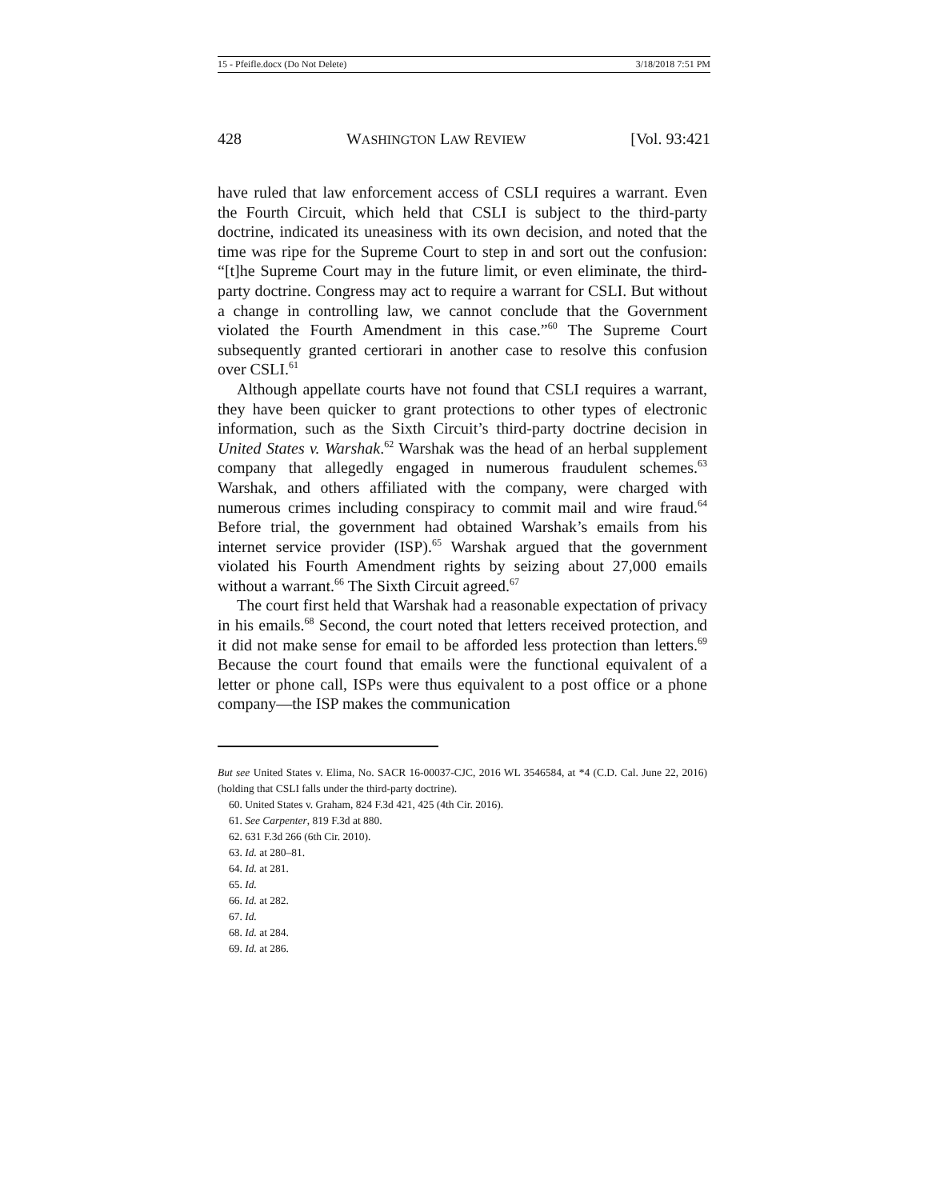15 - Pfeifle.docx (Do Not Delete) 3/18/2018 7:51 PM
428 WASHINGTON LAW REVIEW [Vol. 93:421
have ruled that law enforcement access of CSLI requires a warrant. Even the Fourth Circuit, which held that CSLI is subject to the third-party doctrine, indicated its uneasiness with its own decision, and noted that the time was ripe for the Supreme Court to step in and sort out the confusion: “[t]he Supreme Court may in the future limit, or even eliminate, the third-party doctrine. Congress may act to require a warrant for CSLI. But without a change in controlling law, we cannot conclude that the Government violated the Fourth Amendment in this case.”<sup>60</sup> The Supreme Court subsequently granted certiorari in another case to resolve this confusion over CSLI.<sup>61</sup>
Although appellate courts have not found that CSLI requires a warrant, they have been quicker to grant protections to other types of electronic information, such as the Sixth Circuit’s third-party doctrine decision in United States v. Warshak.<sup>62</sup> Warshak was the head of an herbal supplement company that allegedly engaged in numerous fraudulent schemes.<sup>63</sup> Warshak, and others affiliated with the company, were charged with numerous crimes including conspiracy to commit mail and wire fraud.<sup>64</sup> Before trial, the government had obtained Warshak’s emails from his internet service provider (ISP).<sup>65</sup> Warshak argued that the government violated his Fourth Amendment rights by seizing about 27,000 emails without a warrant.<sup>66</sup> The Sixth Circuit agreed.<sup>67</sup>
The court first held that Warshak had a reasonable expectation of privacy in his emails.<sup>68</sup> Second, the court noted that letters received protection, and it did not make sense for email to be afforded less protection than letters.<sup>69</sup> Because the court found that emails were the functional equivalent of a letter or phone call, ISPs were thus equivalent to a post office or a phone company—the ISP makes the communication
But see United States v. Elima, No. SACR 16-00037-CJC, 2016 WL 3546584, at *4 (C.D. Cal. June 22, 2016) (holding that CSLI falls under the third-party doctrine).
60. United States v. Graham, 824 F.3d 421, 425 (4th Cir. 2016).
61. See Carpenter, 819 F.3d at 880.
62. 631 F.3d 266 (6th Cir. 2010).
63. Id. at 280–81.
64. Id. at 281.
65. Id.
66. Id. at 282.
67. Id.
68. Id. at 284.
69. Id. at 286.